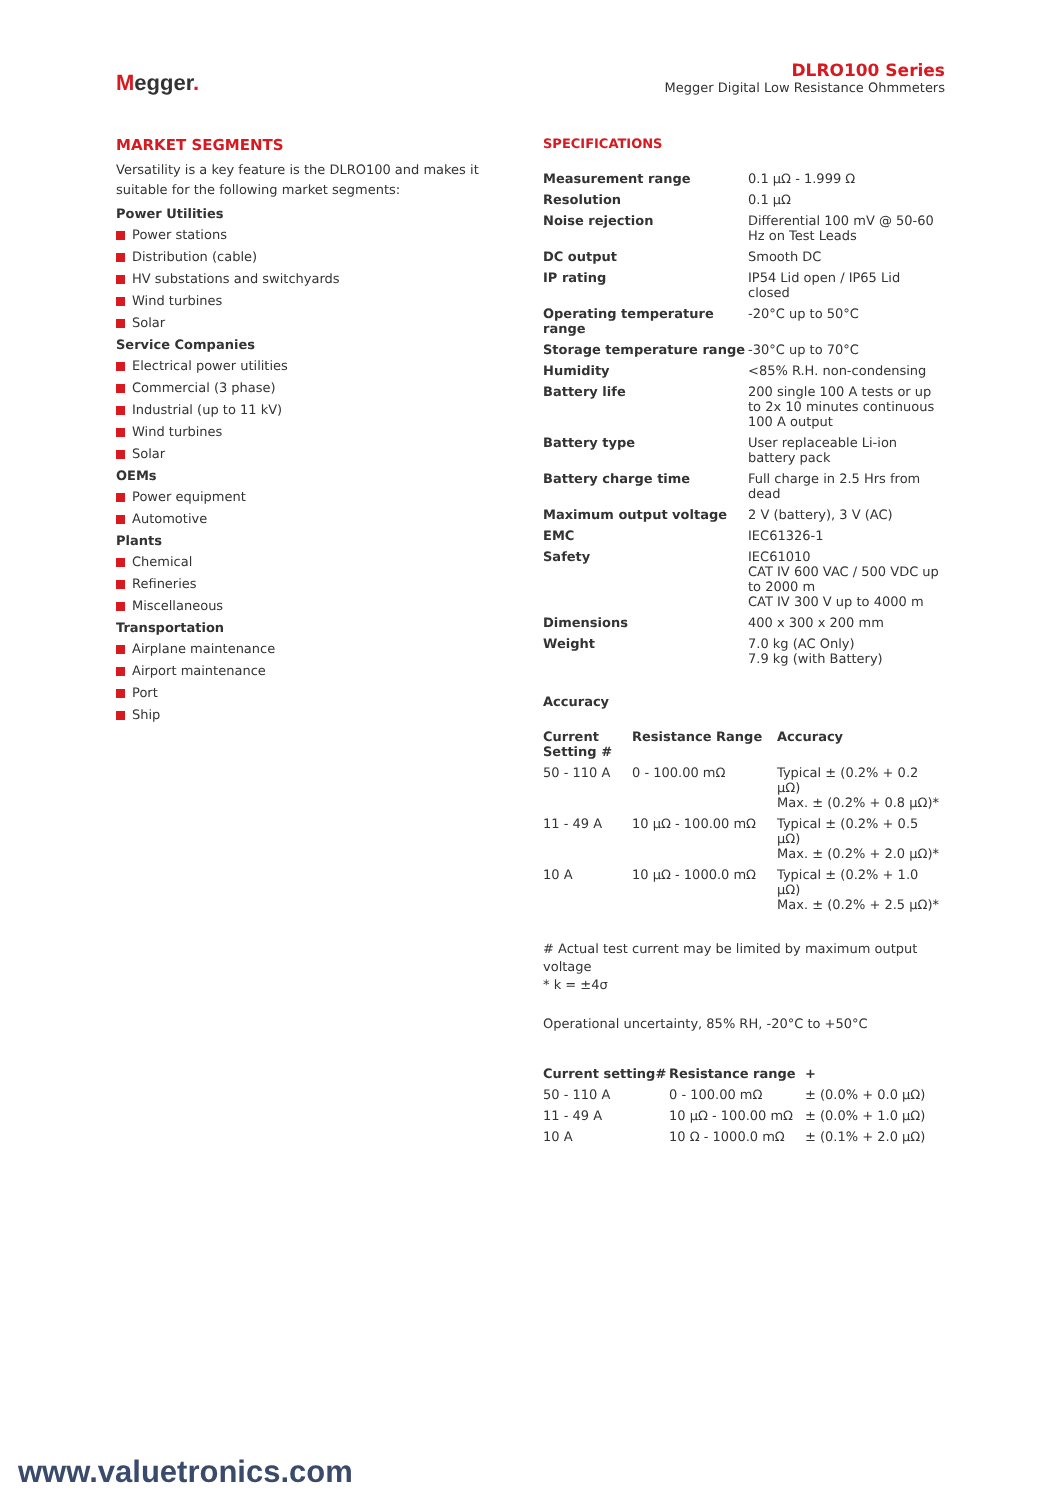Megger.
DLRO100 Series
Megger Digital Low Resistance Ohmmeters
MARKET SEGMENTS
Versatility is a key feature is the DLRO100 and makes it suitable for the following market segments:
Power Utilities
Power stations
Distribution (cable)
HV substations and switchyards
Wind turbines
Solar
Service Companies
Electrical power utilities
Commercial (3 phase)
Industrial (up to 11 kV)
Wind turbines
Solar
OEMs
Power equipment
Automotive
Plants
Chemical
Refineries
Miscellaneous
Transportation
Airplane maintenance
Airport maintenance
Port
Ship
SPECIFICATIONS
| Measurement range | 0.1 µΩ - 1.999 Ω |
| Resolution | 0.1 µΩ |
| Noise rejection | Differential 100 mV @ 50-60 Hz on Test Leads |
| DC output | Smooth DC |
| IP rating | IP54 Lid open / IP65 Lid closed |
| Operating temperature range | -20°C up to 50°C |
| Storage temperature range | -30°C up to 70°C |
| Humidity | <85% R.H. non-condensing |
| Battery life | 200 single 100 A tests or up to 2x 10 minutes continuous 100 A output |
| Battery type | User replaceable Li-ion battery pack |
| Battery charge time | Full charge in 2.5 Hrs from dead |
| Maximum output voltage | 2 V (battery), 3 V (AC) |
| EMC | IEC61326-1 |
| Safety | IEC61010 CAT IV 600 VAC / 500 VDC up to 2000 m CAT IV 300 V up to 4000 m |
| Dimensions | 400 x 300 x 200 mm |
| Weight | 7.0 kg (AC Only) 7.9 kg (with Battery) |
Accuracy
| Current Setting # | Resistance Range | Accuracy |
| --- | --- | --- |
| 50 - 110 A | 0 - 100.00 mΩ | Typical ± (0.2% + 0.2 µΩ) Max. ± (0.2% + 0.8 µΩ)* |
| 11 - 49 A | 10 µΩ - 100.00 mΩ | Typical ± (0.2% + 0.5 µΩ) Max. ± (0.2% + 2.0 µΩ)* |
| 10 A | 10 µΩ - 1000.0 mΩ | Typical ± (0.2% + 1.0 µΩ) Max. ± (0.2% + 2.5 µΩ)* |
# Actual test current may be limited by maximum output voltage
* k = ±4σ
Operational uncertainty, 85% RH, -20°C to +50°C
| Current setting# | Resistance range | + |
| --- | --- | --- |
| 50 - 110 A | 0 - 100.00 mΩ | ± (0.0% + 0.0 µΩ) |
| 11 - 49 A | 10 µΩ - 100.00 mΩ | ± (0.0% + 1.0 µΩ) |
| 10 A | 10 Ω - 1000.0 mΩ | ± (0.1% + 2.0 µΩ) |
www.valuetronics.com